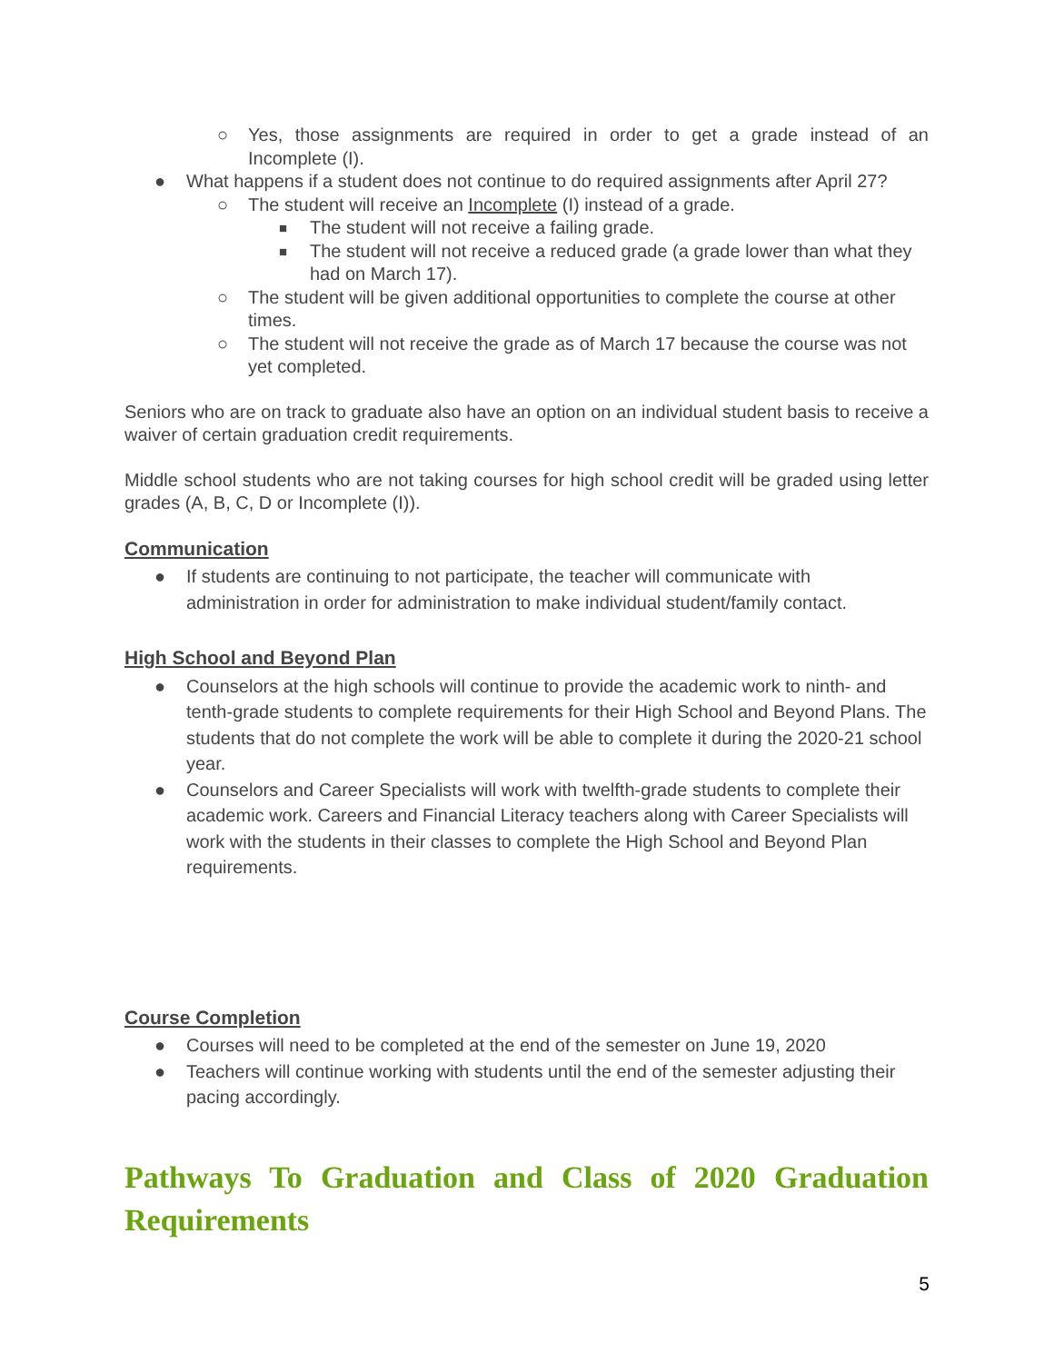○ Yes, those assignments are required in order to get a grade instead of an Incomplete (I).
● What happens if a student does not continue to do required assignments after April 27?
○ The student will receive an Incomplete (I) instead of a grade.
■ The student will not receive a failing grade.
■ The student will not receive a reduced grade (a grade lower than what they had on March 17).
○ The student will be given additional opportunities to complete the course at other times.
○ The student will not receive the grade as of March 17 because the course was not yet completed.
Seniors who are on track to graduate also have an option on an individual student basis to receive a waiver of certain graduation credit requirements.
Middle school students who are not taking courses for high school credit will be graded using letter grades (A, B, C, D or Incomplete (I)).
Communication
● If students are continuing to not participate, the teacher will communicate with administration in order for administration to make individual student/family contact.
High School and Beyond Plan
● Counselors at the high schools will continue to provide the academic work to ninth- and tenth-grade students to complete requirements for their High School and Beyond Plans. The students that do not complete the work will be able to complete it during the 2020-21 school year.
● Counselors and Career Specialists will work with twelfth-grade students to complete their academic work. Careers and Financial Literacy teachers along with Career Specialists will work with the students in their classes to complete the High School and Beyond Plan requirements.
Course Completion
● Courses will need to be completed at the end of the semester on June 19, 2020
● Teachers will continue working with students until the end of the semester adjusting their pacing accordingly.
Pathways To Graduation and Class of 2020 Graduation Requirements
5